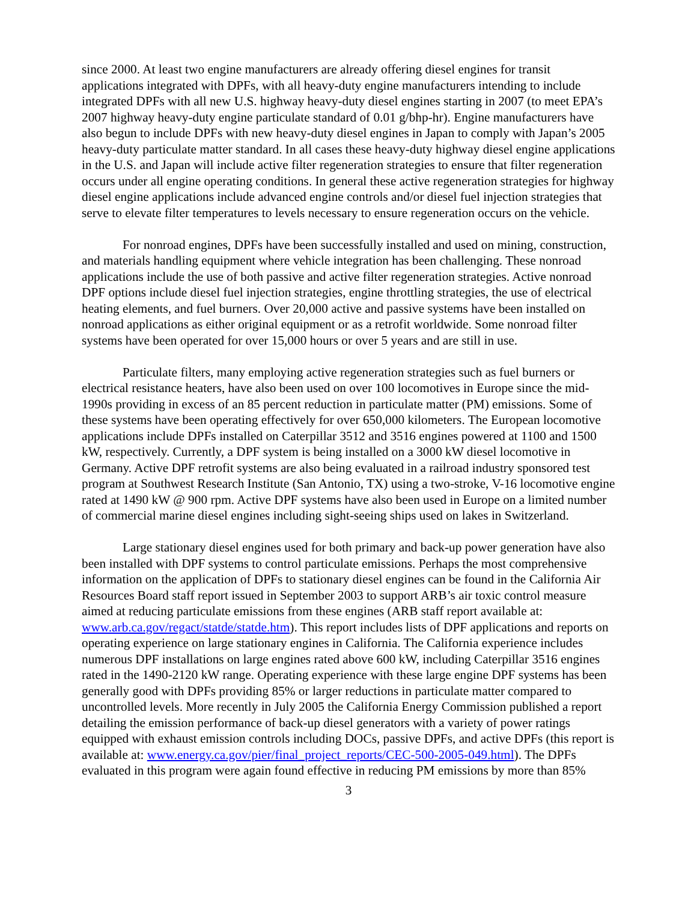since 2000. At least two engine manufacturers are already offering diesel engines for transit applications integrated with DPFs, with all heavy-duty engine manufacturers intending to include integrated DPFs with all new U.S. highway heavy-duty diesel engines starting in 2007 (to meet EPA’s 2007 highway heavy-duty engine particulate standard of 0.01 g/bhp-hr). Engine manufacturers have also begun to include DPFs with new heavy-duty diesel engines in Japan to comply with Japan’s 2005 heavy-duty particulate matter standard. In all cases these heavy-duty highway diesel engine applications in the U.S. and Japan will include active filter regeneration strategies to ensure that filter regeneration occurs under all engine operating conditions. In general these active regeneration strategies for highway diesel engine applications include advanced engine controls and/or diesel fuel injection strategies that serve to elevate filter temperatures to levels necessary to ensure regeneration occurs on the vehicle.
For nonroad engines, DPFs have been successfully installed and used on mining, construction, and materials handling equipment where vehicle integration has been challenging. These nonroad applications include the use of both passive and active filter regeneration strategies. Active nonroad DPF options include diesel fuel injection strategies, engine throttling strategies, the use of electrical heating elements, and fuel burners. Over 20,000 active and passive systems have been installed on nonroad applications as either original equipment or as a retrofit worldwide. Some nonroad filter systems have been operated for over 15,000 hours or over 5 years and are still in use.
Particulate filters, many employing active regeneration strategies such as fuel burners or electrical resistance heaters, have also been used on over 100 locomotives in Europe since the mid-1990s providing in excess of an 85 percent reduction in particulate matter (PM) emissions. Some of these systems have been operating effectively for over 650,000 kilometers. The European locomotive applications include DPFs installed on Caterpillar 3512 and 3516 engines powered at 1100 and 1500 kW, respectively. Currently, a DPF system is being installed on a 3000 kW diesel locomotive in Germany. Active DPF retrofit systems are also being evaluated in a railroad industry sponsored test program at Southwest Research Institute (San Antonio, TX) using a two-stroke, V-16 locomotive engine rated at 1490 kW @ 900 rpm. Active DPF systems have also been used in Europe on a limited number of commercial marine diesel engines including sight-seeing ships used on lakes in Switzerland.
Large stationary diesel engines used for both primary and back-up power generation have also been installed with DPF systems to control particulate emissions. Perhaps the most comprehensive information on the application of DPFs to stationary diesel engines can be found in the California Air Resources Board staff report issued in September 2003 to support ARB’s air toxic control measure aimed at reducing particulate emissions from these engines (ARB staff report available at: www.arb.ca.gov/regact/statde/statde.htm). This report includes lists of DPF applications and reports on operating experience on large stationary engines in California. The California experience includes numerous DPF installations on large engines rated above 600 kW, including Caterpillar 3516 engines rated in the 1490-2120 kW range. Operating experience with these large engine DPF systems has been generally good with DPFs providing 85% or larger reductions in particulate matter compared to uncontrolled levels. More recently in July 2005 the California Energy Commission published a report detailing the emission performance of back-up diesel generators with a variety of power ratings equipped with exhaust emission controls including DOCs, passive DPFs, and active DPFs (this report is available at: www.energy.ca.gov/pier/final_project_reports/CEC-500-2005-049.html). The DPFs evaluated in this program were again found effective in reducing PM emissions by more than 85%
3